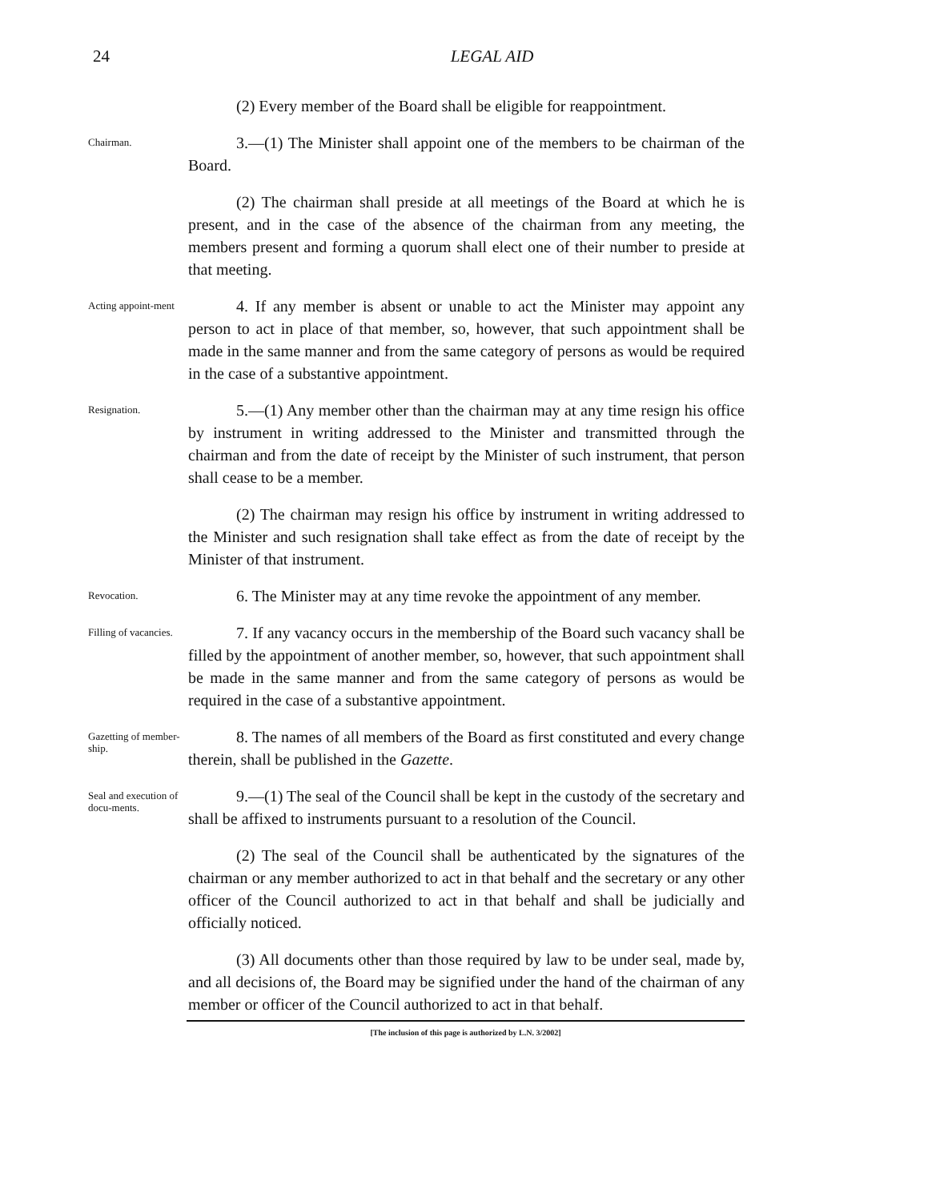24
LEGAL AID
(2) Every member of the Board shall be eligible for reappointment.
Chairman.
3.—(1) The Minister shall appoint one of the members to be chairman of the Board.
(2) The chairman shall preside at all meetings of the Board at which he is present, and in the case of the absence of the chairman from any meeting, the members present and forming a quorum shall elect one of their number to preside at that meeting.
Acting appoint-ment
4. If any member is absent or unable to act the Minister may appoint any person to act in place of that member, so, however, that such appointment shall be made in the same manner and from the same category of persons as would be required in the case of a substantive appointment.
Resignation.
5.—(1) Any member other than the chairman may at any time resign his office by instrument in writing addressed to the Minister and transmitted through the chairman and from the date of receipt by the Minister of such instrument, that person shall cease to be a member.
(2) The chairman may resign his office by instrument in writing addressed to the Minister and such resignation shall take effect as from the date of receipt by the Minister of that instrument.
Revocation.
6. The Minister may at any time revoke the appointment of any member.
Filling of vacancies.
7. If any vacancy occurs in the membership of the Board such vacancy shall be filled by the appointment of another member, so, however, that such appointment shall be made in the same manner and from the same category of persons as would be required in the case of a substantive appointment.
Gazetting of member-ship.
8. The names of all members of the Board as first constituted and every change therein, shall be published in the Gazette.
Seal and execution of docu-ments.
9.—(1) The seal of the Council shall be kept in the custody of the secretary and shall be affixed to instruments pursuant to a resolution of the Council.
(2) The seal of the Council shall be authenticated by the signatures of the chairman or any member authorized to act in that behalf and the secretary or any other officer of the Council authorized to act in that behalf and shall be judicially and officially noticed.
(3) All documents other than those required by law to be under seal, made by, and all decisions of, the Board may be signified under the hand of the chairman of any member or officer of the Council authorized to act in that behalf.
[The inclusion of this page is authorized by L.N. 3/2002]